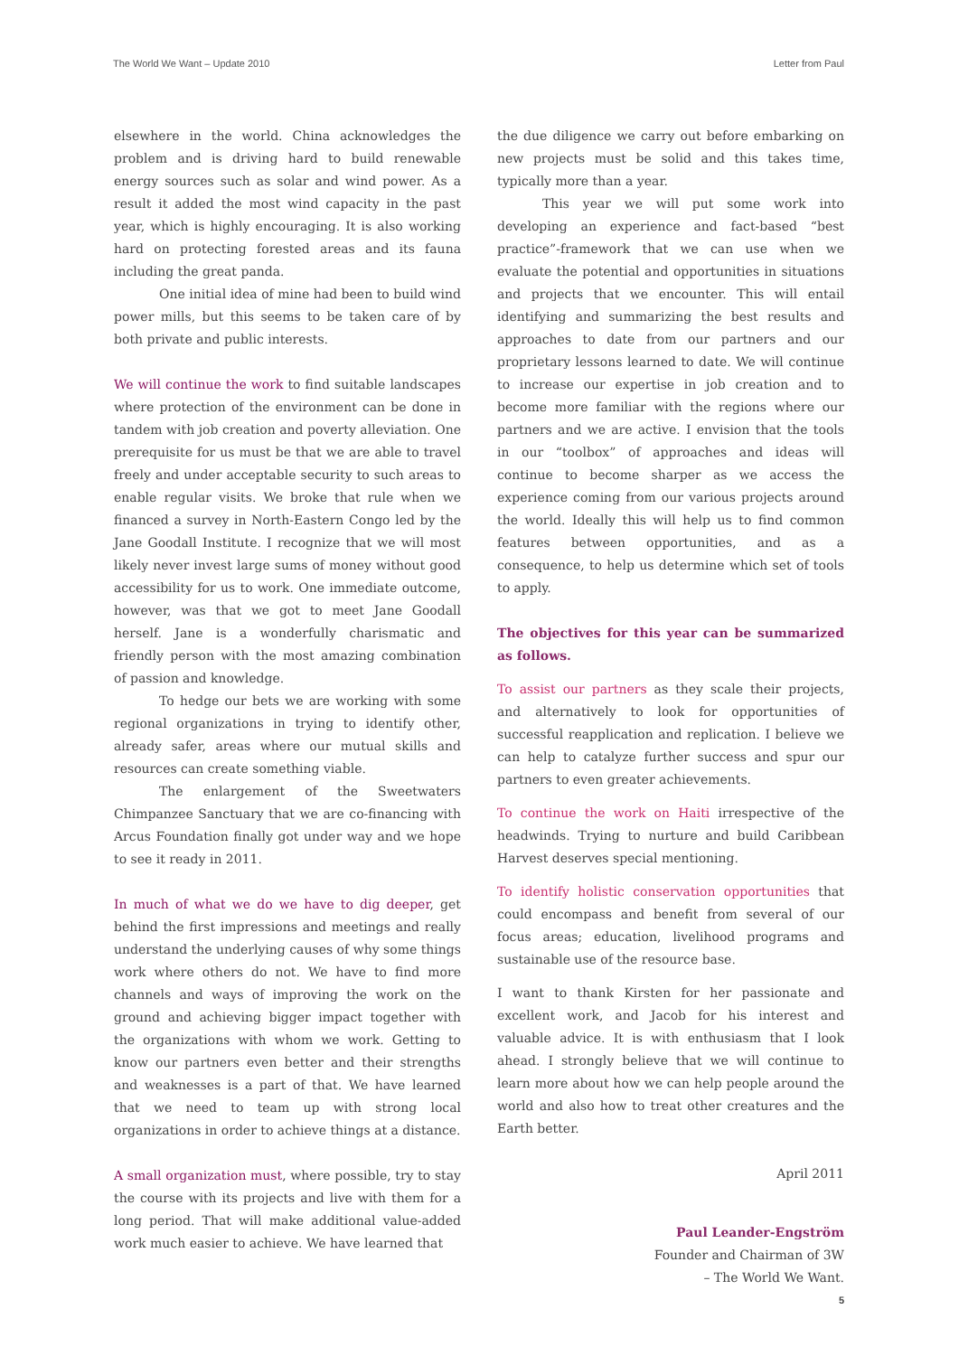The World We Want – Update 2010 Letter from Paul
elsewhere in the world. China acknowledges the problem and is driving hard to build renewable energy sources such as solar and wind power. As a result it added the most wind capacity in the past year, which is highly encouraging. It is also working hard on protecting forested areas and its fauna including the great panda.
One initial idea of mine had been to build wind power mills, but this seems to be taken care of by both private and public interests.
We will continue the work to find suitable landscapes where protection of the environment can be done in tandem with job creation and poverty alleviation. One prerequisite for us must be that we are able to travel freely and under acceptable security to such areas to enable regular visits. We broke that rule when we financed a survey in North-Eastern Congo led by the Jane Goodall Institute. I recognize that we will most likely never invest large sums of money without good accessibility for us to work. One immediate outcome, however, was that we got to meet Jane Goodall herself. Jane is a wonderfully charismatic and friendly person with the most amazing combination of passion and knowledge.
To hedge our bets we are working with some regional organizations in trying to identify other, already safer, areas where our mutual skills and resources can create something viable.
The enlargement of the Sweetwaters Chimpanzee Sanctuary that we are co-financing with Arcus Foundation finally got under way and we hope to see it ready in 2011.
In much of what we do we have to dig deeper, get behind the first impressions and meetings and really understand the underlying causes of why some things work where others do not. We have to find more channels and ways of improving the work on the ground and achieving bigger impact together with the organizations with whom we work. Getting to know our partners even better and their strengths and weaknesses is a part of that. We have learned that we need to team up with strong local organizations in order to achieve things at a distance.
A small organization must, where possible, try to stay the course with its projects and live with them for a long period. That will make additional value-added work much easier to achieve. We have learned that
the due diligence we carry out before embarking on new projects must be solid and this takes time, typically more than a year.
This year we will put some work into developing an experience and fact-based “best practice”-framework that we can use when we evaluate the potential and opportunities in situations and projects that we encounter. This will entail identifying and summarizing the best results and approaches to date from our partners and our proprietary lessons learned to date. We will continue to increase our expertise in job creation and to become more familiar with the regions where our partners and we are active. I envision that the tools in our “toolbox” of approaches and ideas will continue to become sharper as we access the experience coming from our various projects around the world. Ideally this will help us to find common features between opportunities, and as a consequence, to help us determine which set of tools to apply.
The objectives for this year can be summarized as follows.
To assist our partners as they scale their projects, and alternatively to look for opportunities of successful reapplication and replication. I believe we can help to catalyze further success and spur our partners to even greater achievements.
To continue the work on Haiti irrespective of the headwinds. Trying to nurture and build Caribbean Harvest deserves special mentioning.
To identify holistic conservation opportunities that could encompass and benefit from several of our focus areas; education, livelihood programs and sustainable use of the resource base.
I want to thank Kirsten for her passionate and excellent work, and Jacob for his interest and valuable advice. It is with enthusiasm that I look ahead. I strongly believe that we will continue to learn more about how we can help people around the world and also how to treat other creatures and the Earth better.
April 2011
Paul Leander-Engström
Founder and Chairman of 3W
– The World We Want.
5